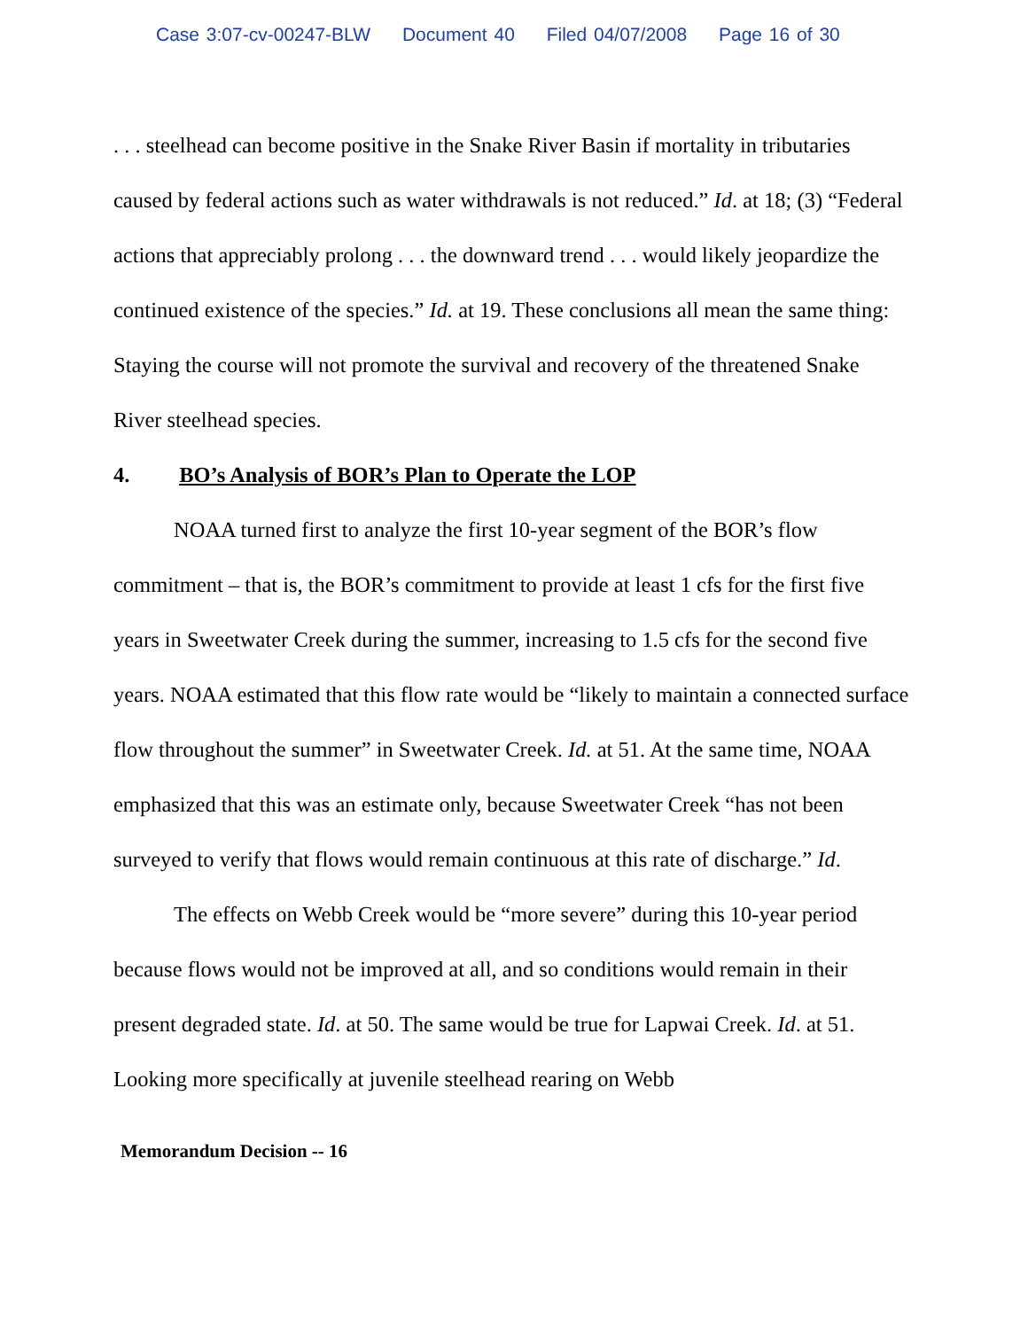Case 3:07-cv-00247-BLW Document 40 Filed 04/07/2008 Page 16 of 30
. . . steelhead can become positive in the Snake River Basin if mortality in tributaries caused by federal actions such as water withdrawals is not reduced.” Id. at 18; (3) “Federal actions that appreciably prolong . . . the downward trend . . . would likely jeopardize the continued existence of the species.” Id. at 19. These conclusions all mean the same thing: Staying the course will not promote the survival and recovery of the threatened Snake River steelhead species.
4. BO’s Analysis of BOR’s Plan to Operate the LOP
NOAA turned first to analyze the first 10-year segment of the BOR’s flow commitment – that is, the BOR’s commitment to provide at least 1 cfs for the first five years in Sweetwater Creek during the summer, increasing to 1.5 cfs for the second five years. NOAA estimated that this flow rate would be “likely to maintain a connected surface flow throughout the summer” in Sweetwater Creek. Id. at 51. At the same time, NOAA emphasized that this was an estimate only, because Sweetwater Creek “has not been surveyed to verify that flows would remain continuous at this rate of discharge.” Id.
The effects on Webb Creek would be “more severe” during this 10-year period because flows would not be improved at all, and so conditions would remain in their present degraded state. Id. at 50. The same would be true for Lapwai Creek. Id. at 51. Looking more specifically at juvenile steelhead rearing on Webb
Memorandum Decision -- 16